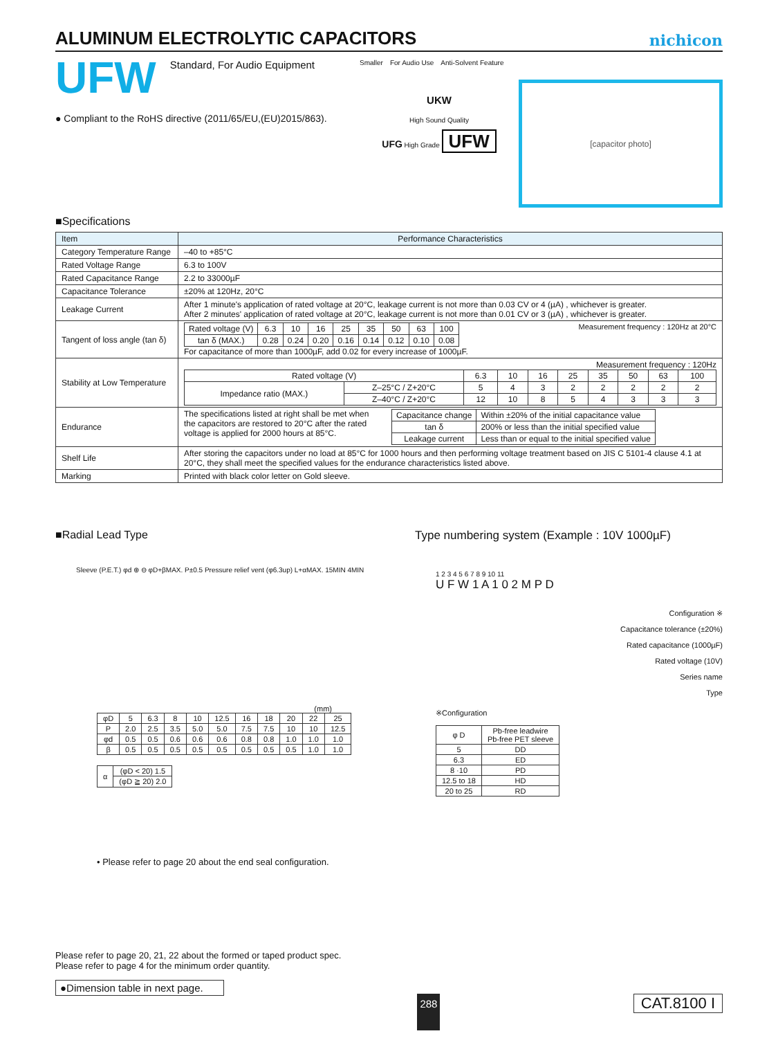ALUMINUM ELECTROLYTIC CAPACITORS
nichicon
UFW
Standard, For Audio Equipment
● Compliant to the RoHS directive (2011/65/EU,(EU)2015/863).
Smaller For Audio Use Anti-Solvent Feature
UKW
High Sound Quality
UFG High Grade UFW
[capacitor photo]
■Specifications
| Item | Performance Characteristics |
| --- | --- |
| Category Temperature Range | –40 to +85°C |
| Rated Voltage Range | 6.3 to 100V |
| Rated Capacitance Range | 2.2 to 33000µF |
| Capacitance Tolerance | ±20% at 120Hz, 20°C |
| Leakage Current | After 1 minute's application of rated voltage at 20°C, leakage current is not more than 0.03 CV or 4 (µA) , whichever is greater. After 2 minutes' application of rated voltage at 20°C, leakage current is not more than 0.01 CV or 3 (µA) , whichever is greater. |
| Tangent of loss angle (tan δ) | / Rated voltage (V) / 6.3 / 10 / 16 / 25 / 35 / 50 / 63 / 100 / / tan δ (MAX.) / 0.28 / 0.24 / 0.20 / 0.16 / 0.14 / 0.12 / 0.10 / 0.08 / Measurement frequency : 120Hz at 20°C For capacitance of more than 1000µF, add 0.02 for every increase of 1000µF. |
| Stability at Low Temperature | Measurement frequency : 120Hz / Rated voltage (V) / / 6.3 / 10 / 16 / 25 / 35 / 50 / 63 / 100 / / Impedance ratio (MAX.) / Z–25°C / Z+20°C / 5 / 4 / 3 / 2 / 2 / 2 / 2 / 2 / / / Z–40°C / Z+20°C / 12 / 10 / 8 / 5 / 4 / 3 / 3 / 3 / |
| Endurance | The specifications listed at right shall be met when the capacitors are restored to 20°C after the rated voltage is applied for 2000 hours at 85°C. / Capacitance change / Within ±20% of the initial capacitance value / / tan δ / 200% or less than the initial specified value / / Leakage current / Less than or equal to the initial specified value / |
| Shelf Life | After storing the capacitors under no load at 85°C for 1000 hours and then performing voltage treatment based on JIS C 5101-4 clause 4.1 at 20°C, they shall meet the specified values for the endurance characteristics listed above. |
| Marking | Printed with black color letter on Gold sleeve. |
■Radial Lead Type
Sleeve (P.E.T.) φd ⊕ ⊖ φD+βMAX. P±0.5 Pressure relief vent (φ6.3up) L+αMAX. 15MIN 4MIN
(mm)
| φD | 5 | 6.3 | 8 | 10 | 12.5 | 16 | 18 | 20 | 22 | 25 |
| P | 2.0 | 2.5 | 3.5 | 5.0 | 5.0 | 7.5 | 7.5 | 10 | 10 | 12.5 |
| φd | 0.5 | 0.5 | 0.6 | 0.6 | 0.6 | 0.8 | 0.8 | 1.0 | 1.0 | 1.0 |
| β | 0.5 | 0.5 | 0.5 | 0.5 | 0.5 | 0.5 | 0.5 | 0.5 | 1.0 | 1.0 |
| α | (φD < 20) 1.5 |
| | (φD ≧ 20) 2.0 |
• Please refer to page 20 about the end seal configuration.
Type numbering system (Example : 10V 1000µF)
1 2 3 4 5 6 7 8 9 10 11
U F W 1 A 1 0 2 M P D
Configuration ※
Capacitance tolerance (±20%)
Rated capacitance (1000µF)
Rated voltage (10V)
Series name
Type
※Configuration
| φ D | Pb-free leadwire Pb-free PET sleeve |
| 5 | DD |
| 6.3 | ED |
| 8 ·10 | PD |
| 12.5 to 18 | HD |
| 20 to 25 | RD |
Please refer to page 20, 21, 22 about the formed or taped product spec.
Please refer to page 4 for the minimum order quantity.
●Dimension table in next page.
288
CAT.8100 I